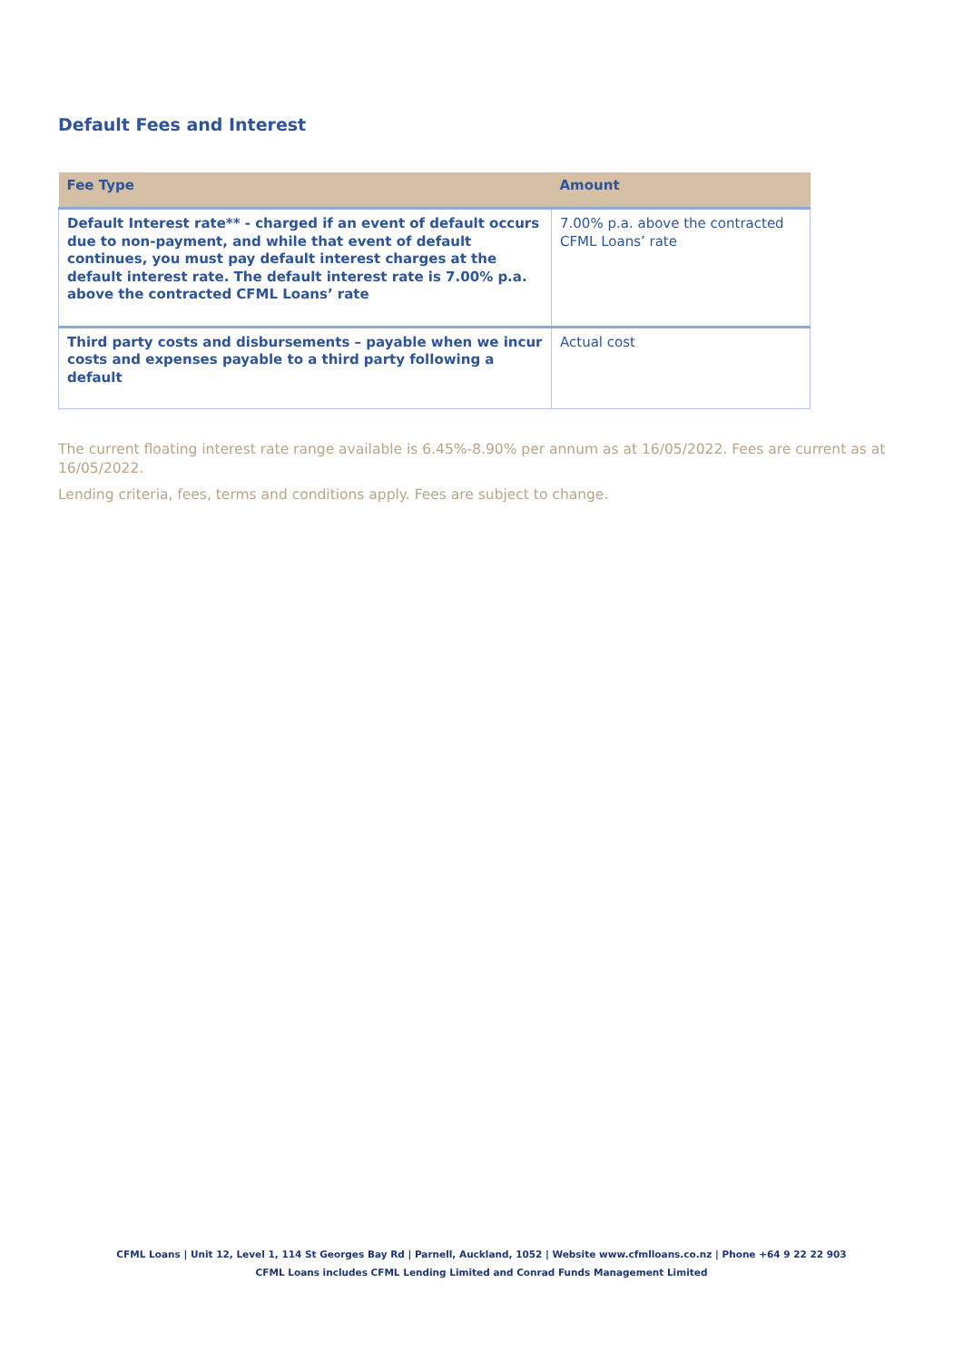Default Fees and Interest
| Fee Type | Amount |
| --- | --- |
| Default Interest rate** - charged if an event of default occurs due to non-payment, and while that event of default continues, you must pay default interest charges at the default interest rate. The default interest rate is 7.00% p.a. above the contracted CFML Loans’ rate | 7.00% p.a. above the contracted CFML Loans’ rate |
| Third party costs and disbursements – payable when we incur costs and expenses payable to a third party following a default | Actual cost |
The current floating interest rate range available is 6.45%-8.90% per annum as at 16/05/2022. Fees are current as at 16/05/2022.
Lending criteria, fees, terms and conditions apply. Fees are subject to change.
CFML Loans | Unit 12, Level 1, 114 St Georges Bay Rd | Parnell, Auckland, 1052 | Website www.cfmlloans.co.nz | Phone +64 9 22 22 903
CFML Loans includes CFML Lending Limited and Conrad Funds Management Limited